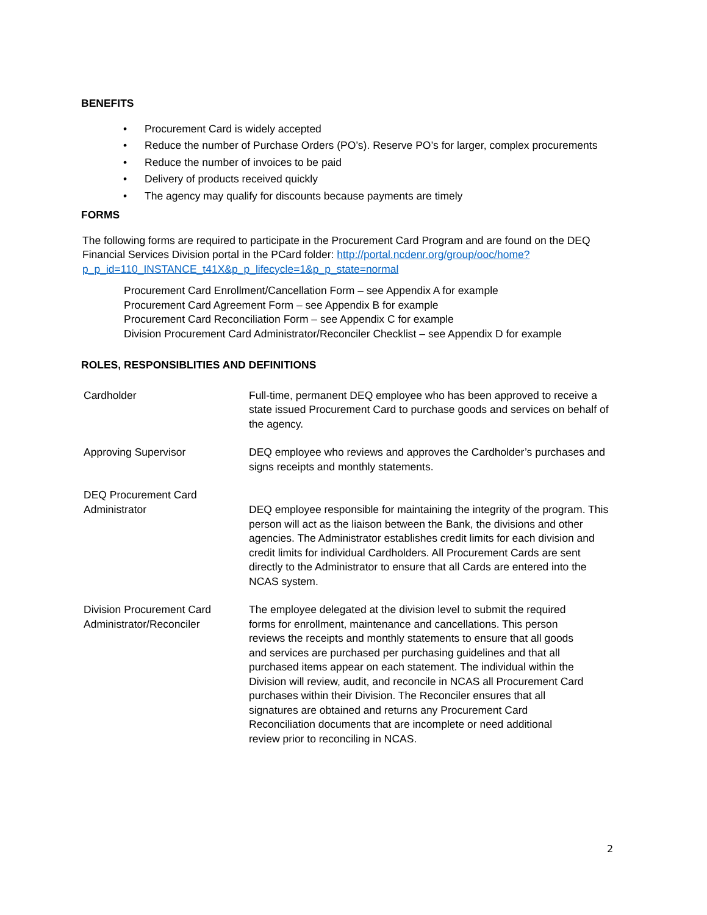BENEFITS
• Procurement Card is widely accepted
• Reduce the number of Purchase Orders (PO’s). Reserve PO’s for larger, complex procurements
• Reduce the number of invoices to be paid
• Delivery of products received quickly
• The agency may qualify for discounts because payments are timely
FORMS
The following forms are required to participate in the Procurement Card Program and are found on the DEQ Financial Services Division portal in the PCard folder: http://portal.ncdenr.org/group/ooc/home?p_p_id=110_INSTANCE_t41X&p_p_lifecycle=1&p_p_state=normal
Procurement Card Enrollment/Cancellation Form – see Appendix A for example
Procurement Card Agreement Form – see Appendix B for example
Procurement Card Reconciliation Form – see Appendix C for example
Division Procurement Card Administrator/Reconciler Checklist – see Appendix D for example
ROLES, RESPONSIBLITIES AND DEFINITIONS
Cardholder Full-time, permanent DEQ employee who has been approved to receive a state issued Procurement Card to purchase goods and services on behalf of the agency.
Approving Supervisor DEQ employee who reviews and approves the Cardholder’s purchases and signs receipts and monthly statements.
DEQ Procurement Card Administrator
DEQ employee responsible for maintaining the integrity of the program. This person will act as the liaison between the Bank, the divisions and other agencies. The Administrator establishes credit limits for each division and credit limits for individual Cardholders. All Procurement Cards are sent directly to the Administrator to ensure that all Cards are entered into the NCAS system.
Division Procurement Card Administrator/Reconciler
The employee delegated at the division level to submit the required forms for enrollment, maintenance and cancellations. This person reviews the receipts and monthly statements to ensure that all goods and services are purchased per purchasing guidelines and that all purchased items appear on each statement. The individual within the Division will review, audit, and reconcile in NCAS all Procurement Card purchases within their Division. The Reconciler ensures that all signatures are obtained and returns any Procurement Card Reconciliation documents that are incomplete or need additional review prior to reconciling in NCAS.
2